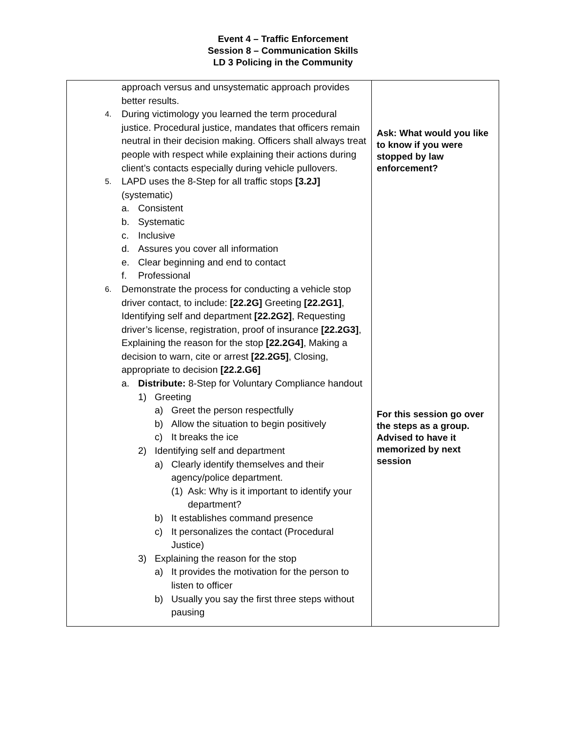Event 4 – Traffic Enforcement
Session 8 – Communication Skills
LD 3 Policing in the Community
| approach versus and unsystematic approach provides better results. 4. During victimology you learned the term procedural justice. Procedural justice, mandates that officers remain neutral in their decision making. Officers shall always treat people with respect while explaining their actions during client’s contacts especially during vehicle pullovers. 5. LAPD uses the 8-Step for all traffic stops [3.2J] (systematic) a. Consistent b. Systematic c. Inclusive d. Assures you cover all information e. Clear beginning and end to contact f. Professional 6. Demonstrate the process for conducting a vehicle stop driver contact, to include: [22.2G] Greeting [22.2G1] , Identifying self and department [22.2G2] , Requesting driver’s license, registration, proof of insurance [22.2G3] , Explaining the reason for the stop [22.2G4] , Making a decision to warn, cite or arrest [22.2G5] , Closing, appropriate to decision [22.2.G6] a. Distribute: 8-Step for Voluntary Compliance handout 1) Greeting a) Greet the person respectfully b) Allow the situation to begin positively c) It breaks the ice 2) Identifying self and department a) Clearly identify themselves and their agency/police department. (1) Ask: Why is it important to identify your department? b) It establishes command presence c) It personalizes the contact (Procedural Justice) 3) Explaining the reason for the stop a) It provides the motivation for the person to listen to officer b) Usually you say the first three steps without pausing | Ask: What would you like to know if you were stopped by law enforcement? For this session go over the steps as a group. Advised to have it memorized by next session |